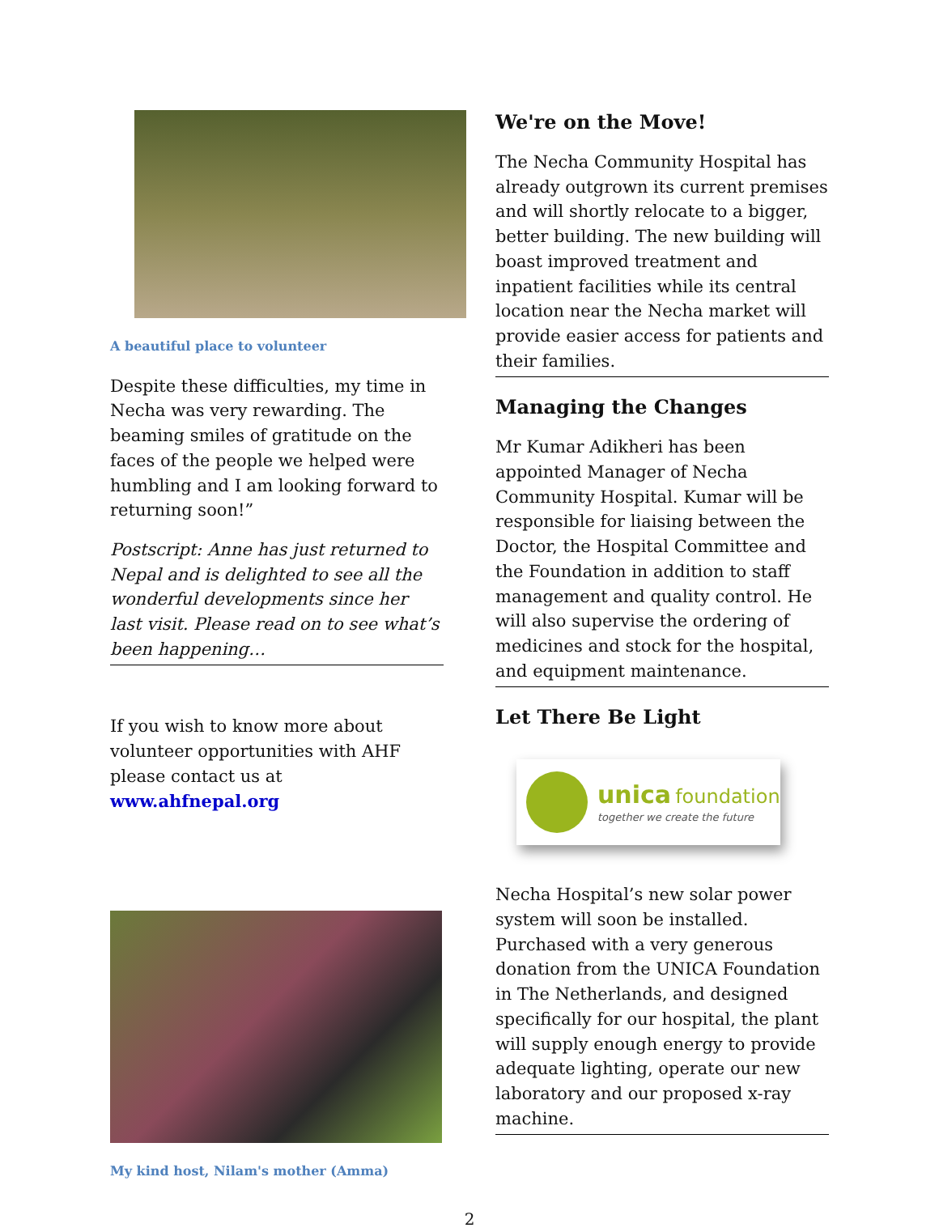A beautiful place to volunteer
Despite these difficulties, my time in Necha was very rewarding. The beaming smiles of gratitude on the faces of the people we helped were humbling and I am looking forward to returning soon!”
Postscript: Anne has just returned to Nepal and is delighted to see all the wonderful developments since her last visit. Please read on to see what’s been happening…
If you wish to know more about volunteer opportunities with AHF please contact us at www.ahfnepal.org
My kind host, Nilam's mother (Amma)
We're on the Move!
The Necha Community Hospital has already outgrown its current premises and will shortly relocate to a bigger, better building. The new building will boast improved treatment and inpatient facilities while its central location near the Necha market will provide easier access for patients and their families.
Managing the Changes
Mr Kumar Adikheri has been appointed Manager of Necha Community Hospital. Kumar will be responsible for liaising between the Doctor, the Hospital Committee and the Foundation in addition to staff management and quality control. He will also supervise the ordering of medicines and stock for the hospital, and equipment maintenance.
Let There Be Light
unica foundation
together we create the future
Necha Hospital’s new solar power system will soon be installed. Purchased with a very generous donation from the UNICA Foundation in The Netherlands, and designed specifically for our hospital, the plant will supply enough energy to provide adequate lighting, operate our new laboratory and our proposed x-ray machine.
2